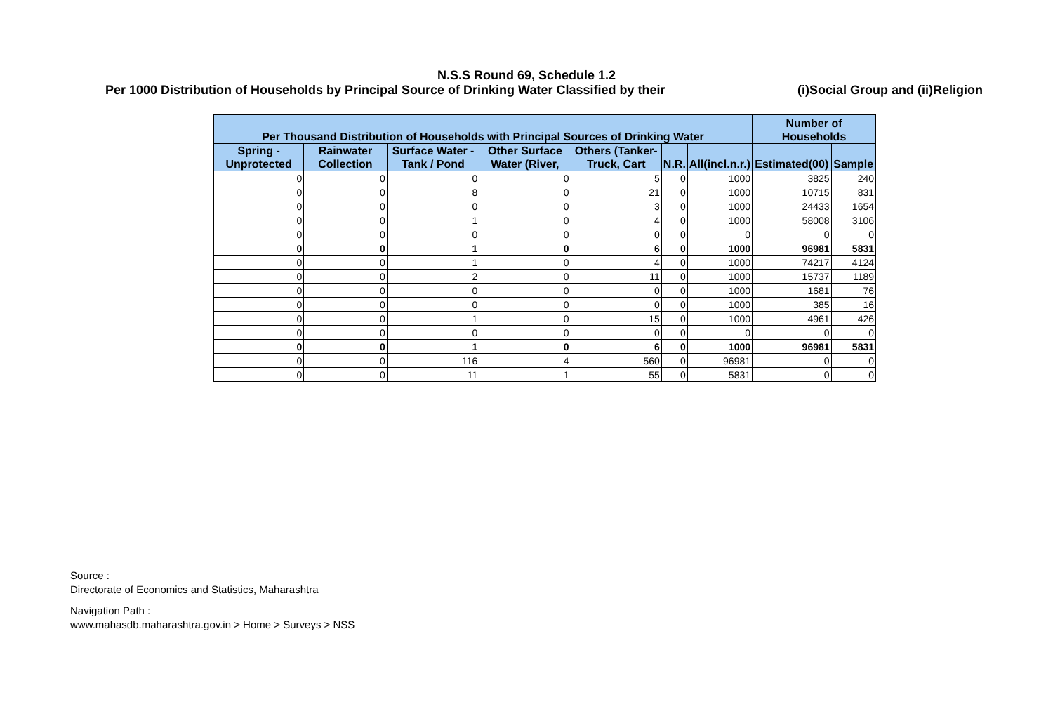N.S.S Round 69, Schedule 1.2
Per 1000 Distribution of Households by Principal Source of Drinking Water Classified by their (i)Social Group and (ii)Religion
| Per Thousand Distribution of Households with Principal Sources of Drinking Water | | | | | | | Number of Households | |
| --- | --- | --- | --- | --- | --- | --- | --- | --- |
| Spring - Unprotected | Rainwater Collection | Surface Water - Tank / Pond | Other Surface Water (River, | Others (Tanker-Truck, Cart | N.R. | All(incl.n.r.) | Estimated(00) | Sample |
| 0 | 0 | 0 | 0 | 5 | 0 | 1000 | 3825 | 240 |
| 0 | 0 | 8 | 0 | 21 | 0 | 1000 | 10715 | 831 |
| 0 | 0 | 0 | 0 | 3 | 0 | 1000 | 24433 | 1654 |
| 0 | 0 | 1 | 0 | 4 | 0 | 1000 | 58008 | 3106 |
| 0 | 0 | 0 | 0 | 0 | 0 | 0 | 0 | 0 |
| 0 | 0 | 1 | 0 | 6 | 0 | 1000 | 96981 | 5831 |
| 0 | 0 | 1 | 0 | 4 | 0 | 1000 | 74217 | 4124 |
| 0 | 0 | 2 | 0 | 11 | 0 | 1000 | 15737 | 1189 |
| 0 | 0 | 0 | 0 | 0 | 0 | 1000 | 1681 | 76 |
| 0 | 0 | 0 | 0 | 0 | 0 | 1000 | 385 | 16 |
| 0 | 0 | 1 | 0 | 15 | 0 | 1000 | 4961 | 426 |
| 0 | 0 | 0 | 0 | 0 | 0 | 0 | 0 | 0 |
| 0 | 0 | 1 | 0 | 6 | 0 | 1000 | 96981 | 5831 |
| 0 | 0 | 116 | 4 | 560 | 0 | 96981 | 0 | 0 |
| 0 | 0 | 11 | 1 | 55 | 0 | 5831 | 0 | 0 |
Source :
Directorate of Economics and Statistics, Maharashtra
Navigation Path :
www.mahasdb.maharashtra.gov.in > Home > Surveys > NSS